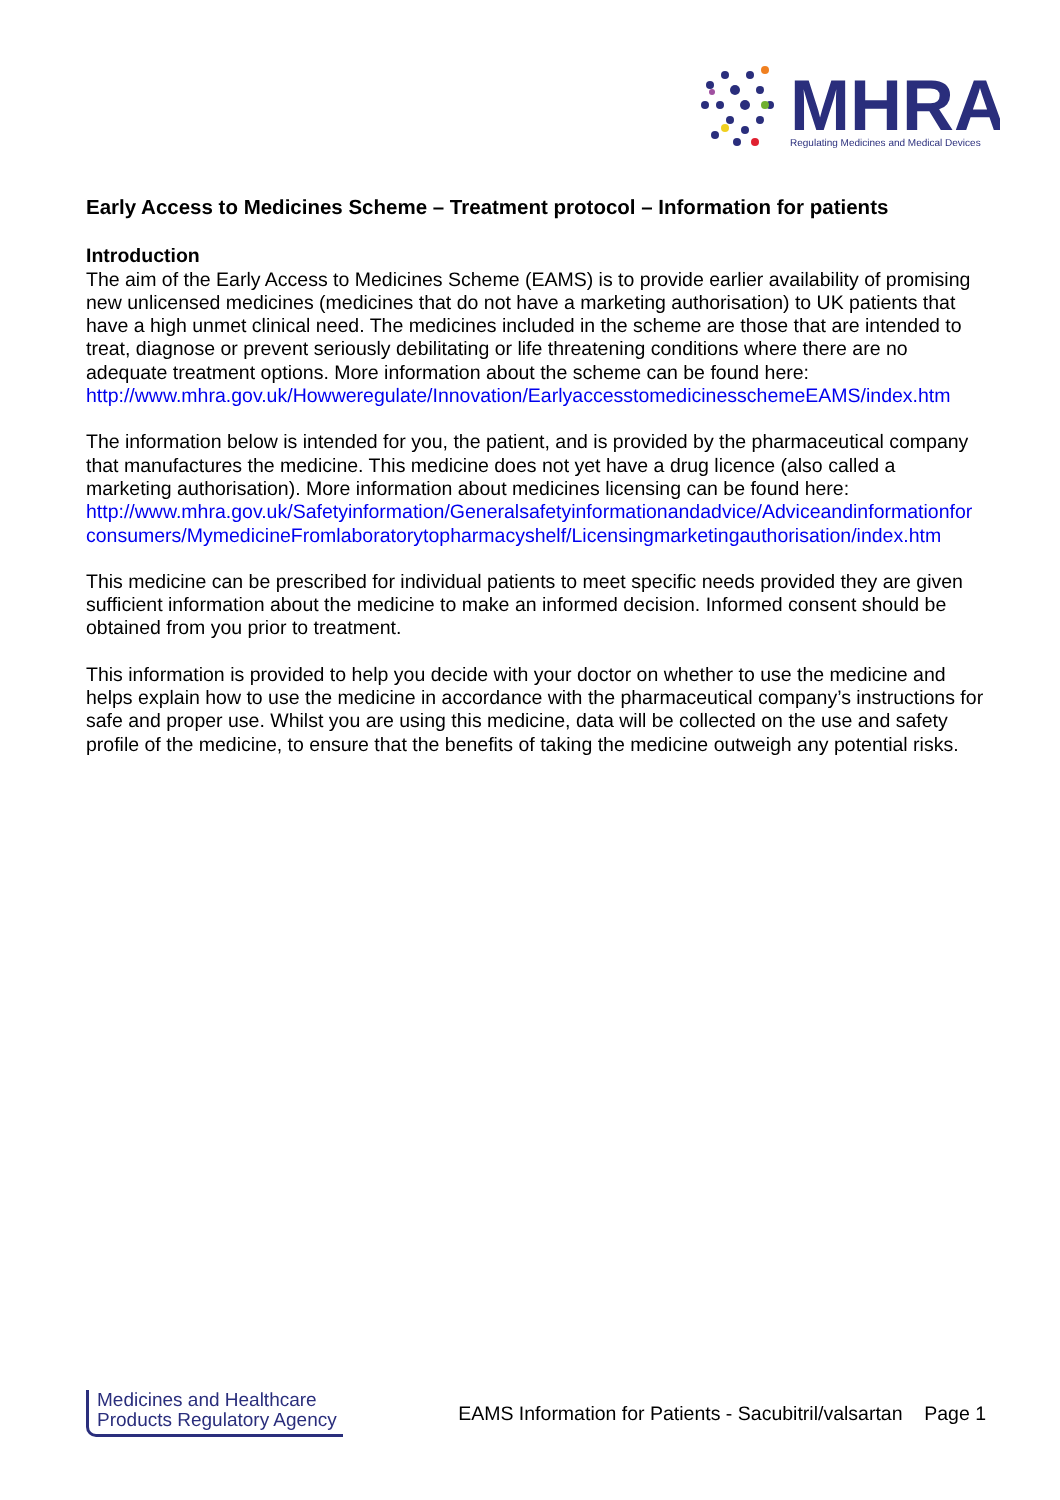MHRA
Regulating Medicines and Medical Devices
Early Access to Medicines Scheme – Treatment protocol – Information for patients
Introduction
The aim of the Early Access to Medicines Scheme (EAMS) is to provide earlier availability of promising new unlicensed medicines (medicines that do not have a marketing authorisation) to UK patients that have a high unmet clinical need. The medicines included in the scheme are those that are intended to treat, diagnose or prevent seriously debilitating or life threatening conditions where there are no adequate treatment options. More information about the scheme can be found here: http://www.mhra.gov.uk/Howweregulate/Innovation/EarlyaccesstomedicinesschemeEAMS/index.htm
The information below is intended for you, the patient, and is provided by the pharmaceutical company that manufactures the medicine. This medicine does not yet have a drug licence (also called a marketing authorisation). More information about medicines licensing can be found here: http://www.mhra.gov.uk/Safetyinformation/Generalsafetyinformationandadvice/Adviceandinformationfor consumers/MymedicineFromlaboratorytopharmacyshelf/Licensingmarketingauthorisation/index.htm
This medicine can be prescribed for individual patients to meet specific needs provided they are given sufficient information about the medicine to make an informed decision. Informed consent should be obtained from you prior to treatment.
This information is provided to help you decide with your doctor on whether to use the medicine and helps explain how to use the medicine in accordance with the pharmaceutical company’s instructions for safe and proper use. Whilst you are using this medicine, data will be collected on the use and safety profile of the medicine, to ensure that the benefits of taking the medicine outweigh any potential risks.
Medicines and Healthcare
Products Regulatory Agency
EAMS Information for Patients - Sacubitril/valsartan Page 1